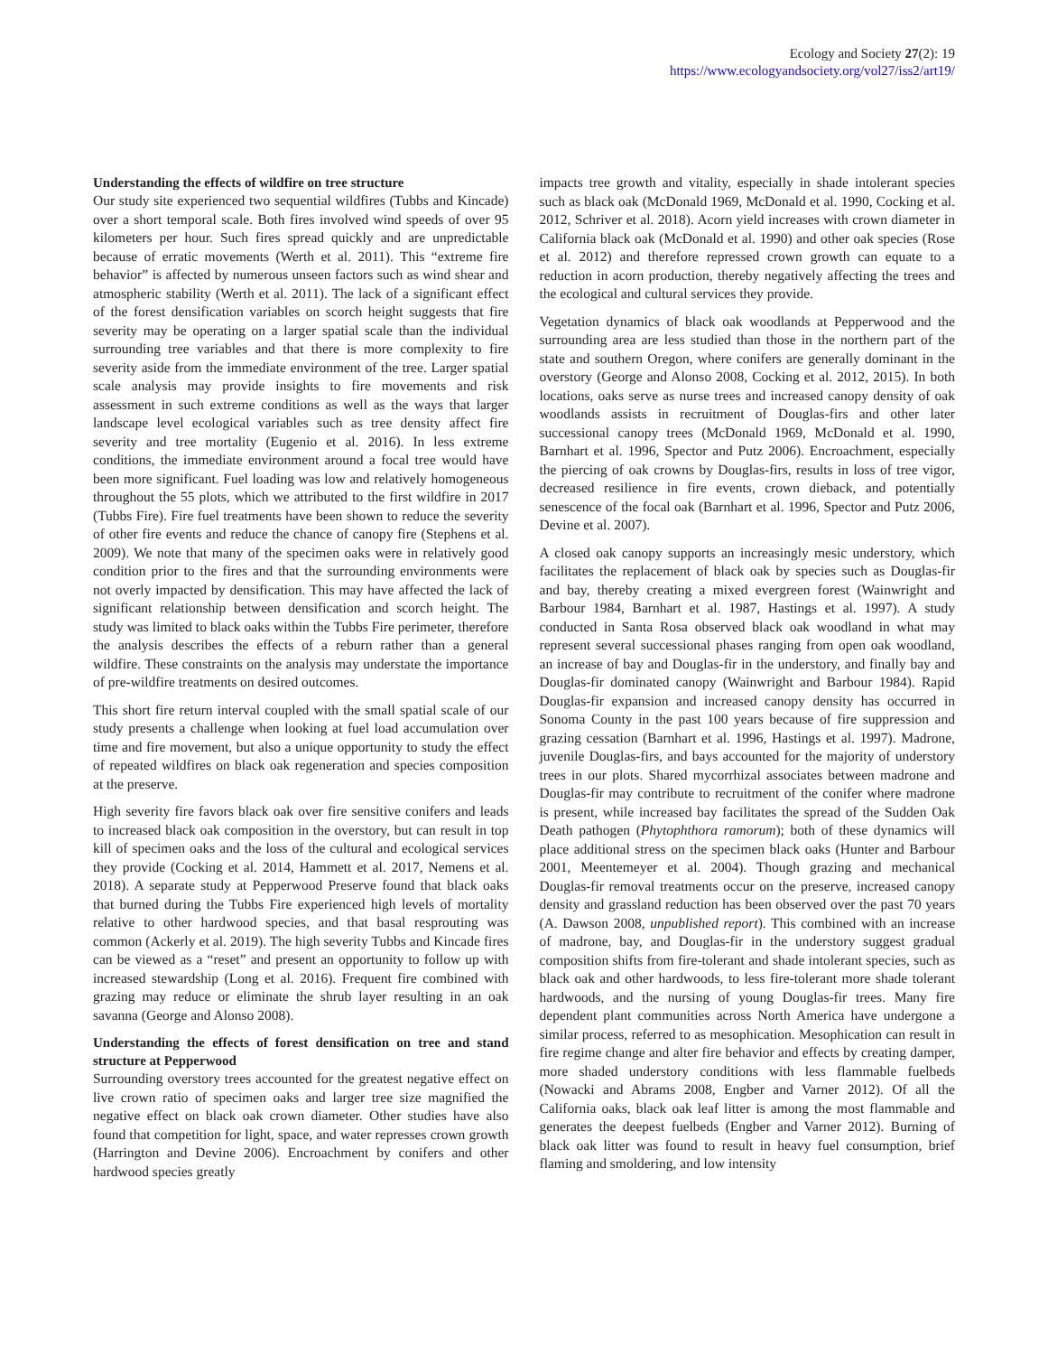Ecology and Society 27(2): 19
https://www.ecologyandsociety.org/vol27/iss2/art19/
Understanding the effects of wildfire on tree structure
Our study site experienced two sequential wildfires (Tubbs and Kincade) over a short temporal scale. Both fires involved wind speeds of over 95 kilometers per hour. Such fires spread quickly and are unpredictable because of erratic movements (Werth et al. 2011). This “extreme fire behavior” is affected by numerous unseen factors such as wind shear and atmospheric stability (Werth et al. 2011). The lack of a significant effect of the forest densification variables on scorch height suggests that fire severity may be operating on a larger spatial scale than the individual surrounding tree variables and that there is more complexity to fire severity aside from the immediate environment of the tree. Larger spatial scale analysis may provide insights to fire movements and risk assessment in such extreme conditions as well as the ways that larger landscape level ecological variables such as tree density affect fire severity and tree mortality (Eugenio et al. 2016). In less extreme conditions, the immediate environment around a focal tree would have been more significant. Fuel loading was low and relatively homogeneous throughout the 55 plots, which we attributed to the first wildfire in 2017 (Tubbs Fire). Fire fuel treatments have been shown to reduce the severity of other fire events and reduce the chance of canopy fire (Stephens et al. 2009). We note that many of the specimen oaks were in relatively good condition prior to the fires and that the surrounding environments were not overly impacted by densification. This may have affected the lack of significant relationship between densification and scorch height. The study was limited to black oaks within the Tubbs Fire perimeter, therefore the analysis describes the effects of a reburn rather than a general wildfire. These constraints on the analysis may understate the importance of pre-wildfire treatments on desired outcomes.
This short fire return interval coupled with the small spatial scale of our study presents a challenge when looking at fuel load accumulation over time and fire movement, but also a unique opportunity to study the effect of repeated wildfires on black oak regeneration and species composition at the preserve.
High severity fire favors black oak over fire sensitive conifers and leads to increased black oak composition in the overstory, but can result in top kill of specimen oaks and the loss of the cultural and ecological services they provide (Cocking et al. 2014, Hammett et al. 2017, Nemens et al. 2018). A separate study at Pepperwood Preserve found that black oaks that burned during the Tubbs Fire experienced high levels of mortality relative to other hardwood species, and that basal resprouting was common (Ackerly et al. 2019). The high severity Tubbs and Kincade fires can be viewed as a “reset” and present an opportunity to follow up with increased stewardship (Long et al. 2016). Frequent fire combined with grazing may reduce or eliminate the shrub layer resulting in an oak savanna (George and Alonso 2008).
Understanding the effects of forest densification on tree and stand structure at Pepperwood
Surrounding overstory trees accounted for the greatest negative effect on live crown ratio of specimen oaks and larger tree size magnified the negative effect on black oak crown diameter. Other studies have also found that competition for light, space, and water represses crown growth (Harrington and Devine 2006). Encroachment by conifers and other hardwood species greatly
impacts tree growth and vitality, especially in shade intolerant species such as black oak (McDonald 1969, McDonald et al. 1990, Cocking et al. 2012, Schriver et al. 2018). Acorn yield increases with crown diameter in California black oak (McDonald et al. 1990) and other oak species (Rose et al. 2012) and therefore repressed crown growth can equate to a reduction in acorn production, thereby negatively affecting the trees and the ecological and cultural services they provide.
Vegetation dynamics of black oak woodlands at Pepperwood and the surrounding area are less studied than those in the northern part of the state and southern Oregon, where conifers are generally dominant in the overstory (George and Alonso 2008, Cocking et al. 2012, 2015). In both locations, oaks serve as nurse trees and increased canopy density of oak woodlands assists in recruitment of Douglas-firs and other later successional canopy trees (McDonald 1969, McDonald et al. 1990, Barnhart et al. 1996, Spector and Putz 2006). Encroachment, especially the piercing of oak crowns by Douglas-firs, results in loss of tree vigor, decreased resilience in fire events, crown dieback, and potentially senescence of the focal oak (Barnhart et al. 1996, Spector and Putz 2006, Devine et al. 2007).
A closed oak canopy supports an increasingly mesic understory, which facilitates the replacement of black oak by species such as Douglas-fir and bay, thereby creating a mixed evergreen forest (Wainwright and Barbour 1984, Barnhart et al. 1987, Hastings et al. 1997). A study conducted in Santa Rosa observed black oak woodland in what may represent several successional phases ranging from open oak woodland, an increase of bay and Douglas-fir in the understory, and finally bay and Douglas-fir dominated canopy (Wainwright and Barbour 1984). Rapid Douglas-fir expansion and increased canopy density has occurred in Sonoma County in the past 100 years because of fire suppression and grazing cessation (Barnhart et al. 1996, Hastings et al. 1997). Madrone, juvenile Douglas-firs, and bays accounted for the majority of understory trees in our plots. Shared mycorrhizal associates between madrone and Douglas-fir may contribute to recruitment of the conifer where madrone is present, while increased bay facilitates the spread of the Sudden Oak Death pathogen (Phytophthora ramorum); both of these dynamics will place additional stress on the specimen black oaks (Hunter and Barbour 2001, Meentemeyer et al. 2004). Though grazing and mechanical Douglas-fir removal treatments occur on the preserve, increased canopy density and grassland reduction has been observed over the past 70 years (A. Dawson 2008, unpublished report). This combined with an increase of madrone, bay, and Douglas-fir in the understory suggest gradual composition shifts from fire-tolerant and shade intolerant species, such as black oak and other hardwoods, to less fire-tolerant more shade tolerant hardwoods, and the nursing of young Douglas-fir trees. Many fire dependent plant communities across North America have undergone a similar process, referred to as mesophication. Mesophication can result in fire regime change and alter fire behavior and effects by creating damper, more shaded understory conditions with less flammable fuelbeds (Nowacki and Abrams 2008, Engber and Varner 2012). Of all the California oaks, black oak leaf litter is among the most flammable and generates the deepest fuelbeds (Engber and Varner 2012). Burning of black oak litter was found to result in heavy fuel consumption, brief flaming and smoldering, and low intensity